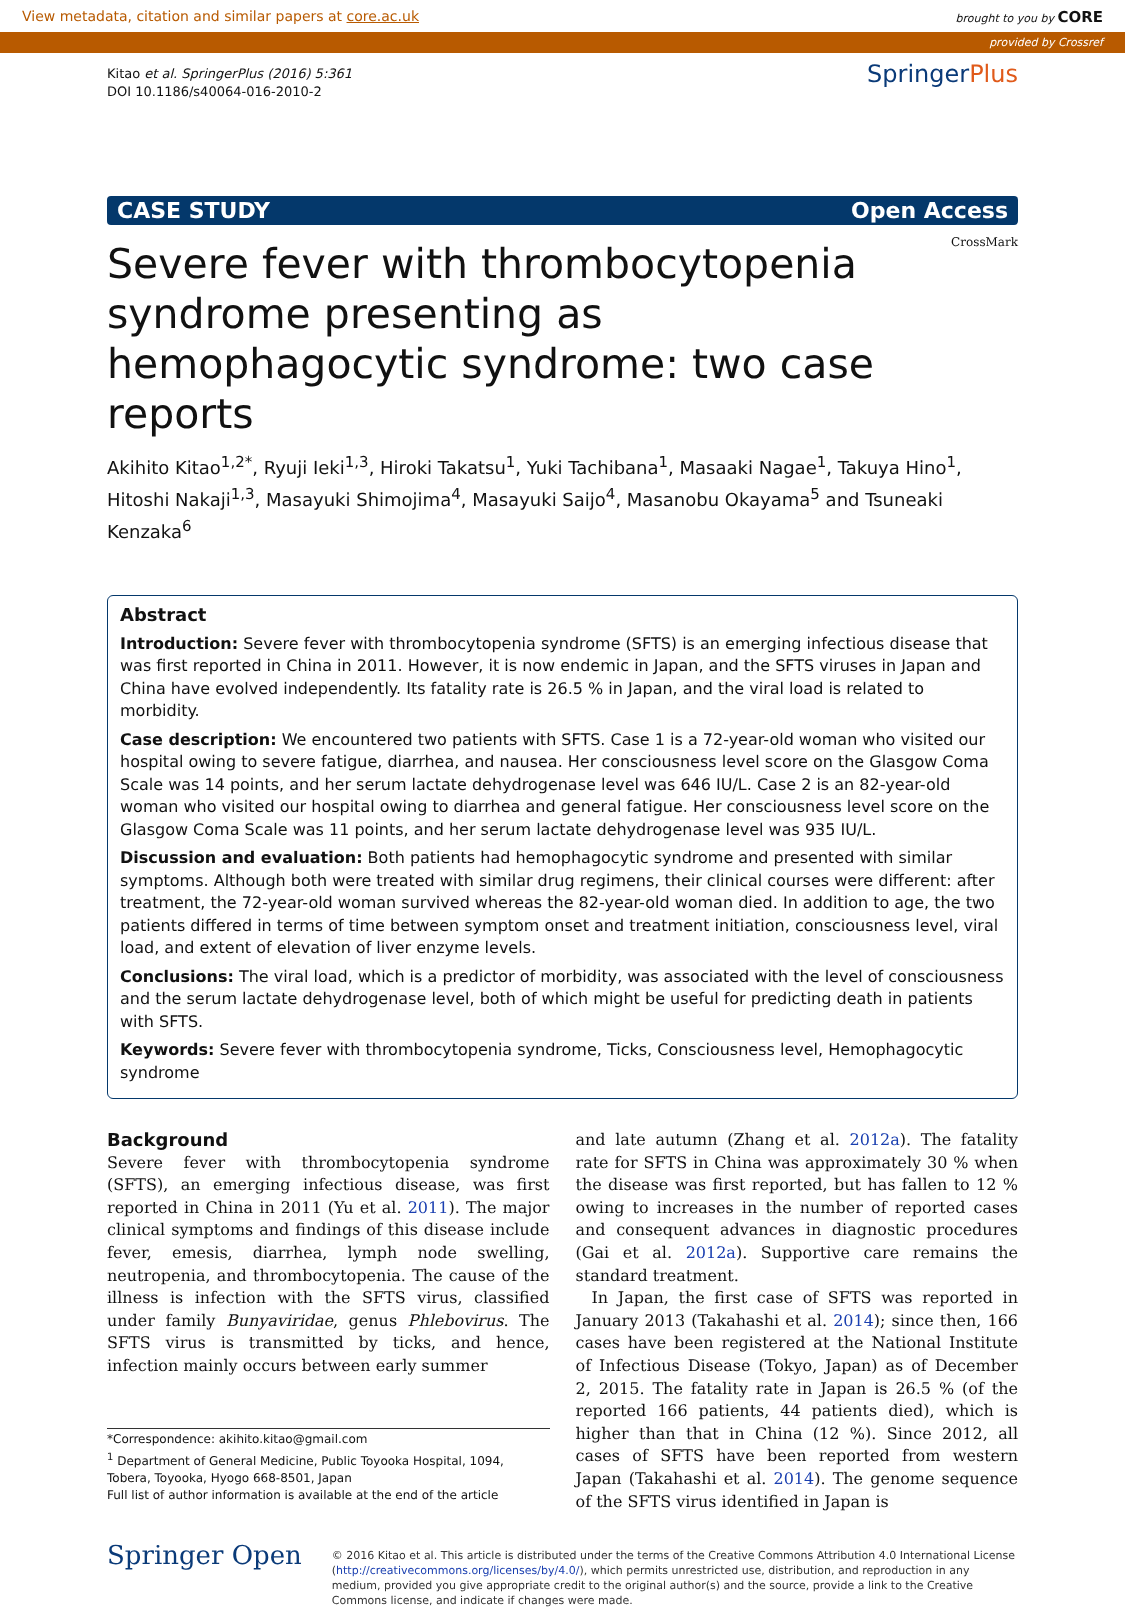View metadata, citation and similar papers at core.ac.uk brought to you by CORE
provided by Crossref
Kitao et al. SpringerPlus (2016) 5:361
DOI 10.1186/s40064-016-2010-2
SpringerPlus
CASE STUDY Open Access
CrossMark
Severe fever with thrombocytopenia syndrome presenting as hemophagocytic syndrome: two case reports
Akihito Kitao<sup>1,2*</sup>, Ryuji Ieki<sup>1,3</sup>, Hiroki Takatsu<sup>1</sup>, Yuki Tachibana<sup>1</sup>, Masaaki Nagae<sup>1</sup>, Takuya Hino<sup>1</sup>, Hitoshi Nakaji<sup>1,3</sup>, Masayuki Shimojima<sup>4</sup>, Masayuki Saijo<sup>4</sup>, Masanobu Okayama<sup>5</sup> and Tsuneaki Kenzaka<sup>6</sup>
Abstract
Introduction: Severe fever with thrombocytopenia syndrome (SFTS) is an emerging infectious disease that was first reported in China in 2011. However, it is now endemic in Japan, and the SFTS viruses in Japan and China have evolved independently. Its fatality rate is 26.5 % in Japan, and the viral load is related to morbidity.
Case description: We encountered two patients with SFTS. Case 1 is a 72-year-old woman who visited our hospital owing to severe fatigue, diarrhea, and nausea. Her consciousness level score on the Glasgow Coma Scale was 14 points, and her serum lactate dehydrogenase level was 646 IU/L. Case 2 is an 82-year-old woman who visited our hospital owing to diarrhea and general fatigue. Her consciousness level score on the Glasgow Coma Scale was 11 points, and her serum lactate dehydrogenase level was 935 IU/L.
Discussion and evaluation: Both patients had hemophagocytic syndrome and presented with similar symptoms. Although both were treated with similar drug regimens, their clinical courses were different: after treatment, the 72-year-old woman survived whereas the 82-year-old woman died. In addition to age, the two patients differed in terms of time between symptom onset and treatment initiation, consciousness level, viral load, and extent of elevation of liver enzyme levels.
Conclusions: The viral load, which is a predictor of morbidity, was associated with the level of consciousness and the serum lactate dehydrogenase level, both of which might be useful for predicting death in patients with SFTS.
Keywords: Severe fever with thrombocytopenia syndrome, Ticks, Consciousness level, Hemophagocytic syndrome
Background
Severe fever with thrombocytopenia syndrome (SFTS), an emerging infectious disease, was first reported in China in 2011 (Yu et al. 2011). The major clinical symptoms and findings of this disease include fever, emesis, diarrhea, lymph node swelling, neutropenia, and thrombocytopenia. The cause of the illness is infection with the SFTS virus, classified under family Bunyaviridae, genus Phlebovirus. The SFTS virus is transmitted by ticks, and hence, infection mainly occurs between early summer
*Correspondence: akihito.kitao@gmail.com
<sup>1</sup> Department of General Medicine, Public Toyooka Hospital, 1094, Tobera, Toyooka, Hyogo 668-8501, Japan
Full list of author information is available at the end of the article
and late autumn (Zhang et al. 2012a). The fatality rate for SFTS in China was approximately 30 % when the disease was first reported, but has fallen to 12 % owing to increases in the number of reported cases and consequent advances in diagnostic procedures (Gai et al. 2012a). Supportive care remains the standard treatment.
In Japan, the first case of SFTS was reported in January 2013 (Takahashi et al. 2014); since then, 166 cases have been registered at the National Institute of Infectious Disease (Tokyo, Japan) as of December 2, 2015. The fatality rate in Japan is 26.5 % (of the reported 166 patients, 44 patients died), which is higher than that in China (12 %). Since 2012, all cases of SFTS have been reported from western Japan (Takahashi et al. 2014). The genome sequence of the SFTS virus identified in Japan is
Springer Open
© 2016 Kitao et al. This article is distributed under the terms of the Creative Commons Attribution 4.0 International License (http://creativecommons.org/licenses/by/4.0/), which permits unrestricted use, distribution, and reproduction in any medium, provided you give appropriate credit to the original author(s) and the source, provide a link to the Creative Commons license, and indicate if changes were made.